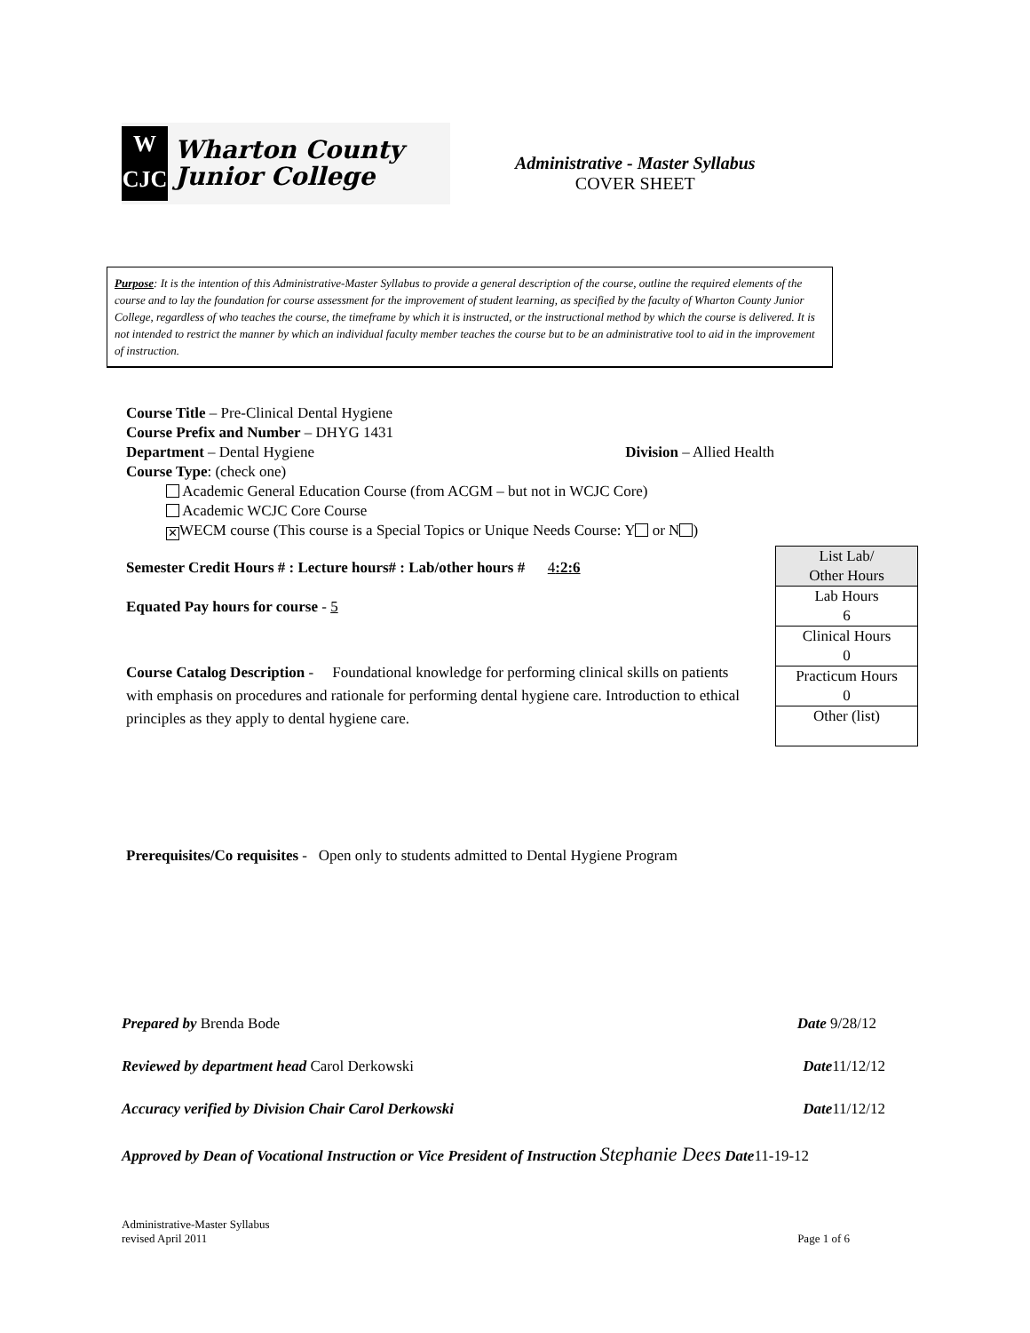W
CJC
Wharton County
Junior College
Administrative - Master Syllabus
COVER SHEET
Purpose: It is the intention of this Administrative-Master Syllabus to provide a general description of the course, outline the required elements of the course and to lay the foundation for course assessment for the improvement of student learning, as specified by the faculty of Wharton County Junior College, regardless of who teaches the course, the timeframe by which it is instructed, or the instructional method by which the course is delivered. It is not intended to restrict the manner by which an individual faculty member teaches the course but to be an administrative tool to aid in the improvement of instruction.
Course Title – Pre-Clinical Dental Hygiene
Course Prefix and Number – DHYG 1431
Department – Dental Hygiene Division – Allied Health
Course Type: (check one)
Academic General Education Course (from ACGM – but not in WCJC Core)
Academic WCJC Core Course
✕ WECM course (This course is a Special Topics or Unique Needs Course: Y or N )
Semester Credit Hours # : Lecture hours# : Lab/other hours # 4:2:6
Equated Pay hours for course - 5
Course Catalog Description - Foundational knowledge for performing clinical skills on patients with emphasis on procedures and rationale for performing dental hygiene care. Introduction to ethical principles as they apply to dental hygiene care.
Prerequisites/Co requisites - Open only to students admitted to Dental Hygiene Program
| List Lab/ Other Hours |
| Lab Hours 6 |
| Clinical Hours 0 |
| Practicum Hours 0 |
| Other (list) |
Prepared by Brenda Bode Date 9/28/12
Reviewed by department head Carol Derkowski Date11/12/12
Accuracy verified by Division Chair Carol Derkowski Date11/12/12
Approved by Dean of Vocational Instruction or Vice President of Instruction Stephanie Dees Date11-19-12
Administrative-Master Syllabus
revised April 2011 Page 1 of 6